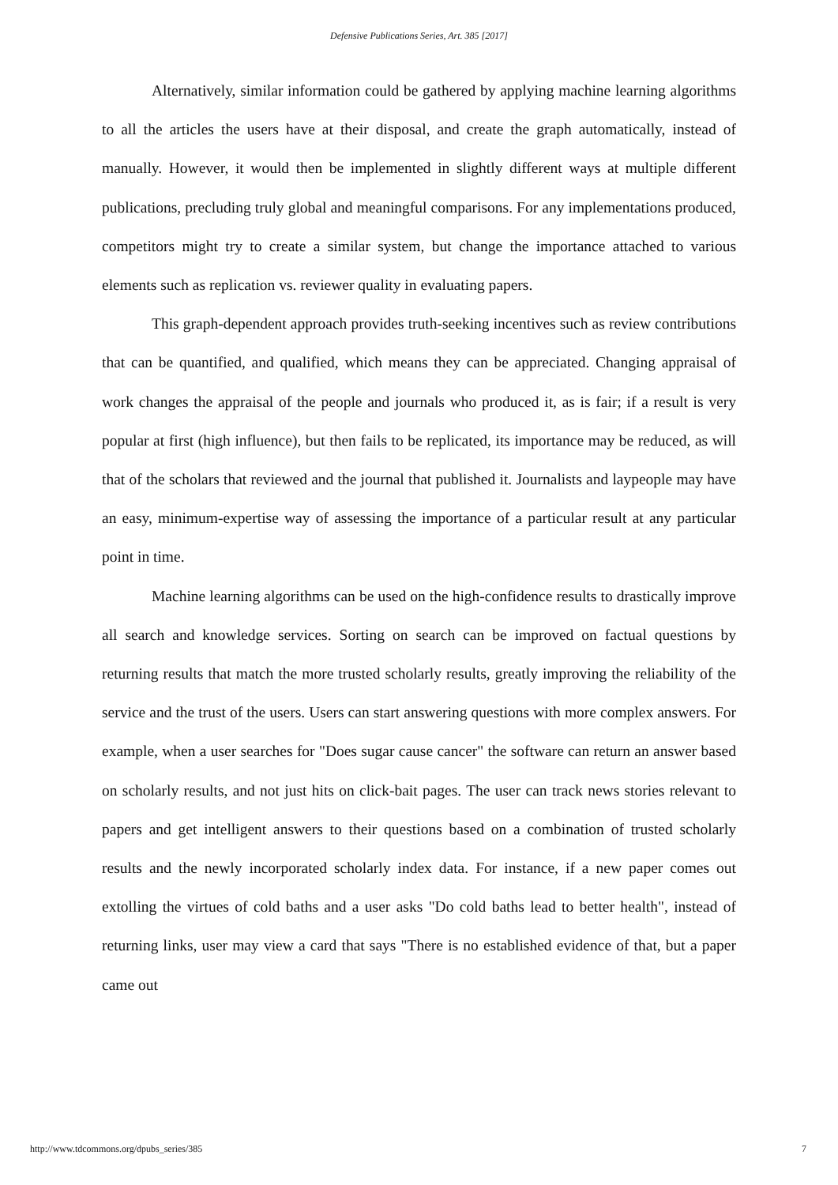Defensive Publications Series, Art. 385 [2017]
Alternatively, similar information could be gathered by applying machine learning algorithms to all the articles the users have at their disposal, and create the graph automatically, instead of manually. However, it would then be implemented in slightly different ways at multiple different publications, precluding truly global and meaningful comparisons. For any implementations produced, competitors might try to create a similar system, but change the importance attached to various elements such as replication vs. reviewer quality in evaluating papers.
This graph-dependent approach provides truth-seeking incentives such as review contributions that can be quantified, and qualified, which means they can be appreciated. Changing appraisal of work changes the appraisal of the people and journals who produced it, as is fair; if a result is very popular at first (high influence), but then fails to be replicated, its importance may be reduced, as will that of the scholars that reviewed and the journal that published it. Journalists and laypeople may have an easy, minimum-expertise way of assessing the importance of a particular result at any particular point in time.
Machine learning algorithms can be used on the high-confidence results to drastically improve all search and knowledge services. Sorting on search can be improved on factual questions by returning results that match the more trusted scholarly results, greatly improving the reliability of the service and the trust of the users. Users can start answering questions with more complex answers. For example, when a user searches for "Does sugar cause cancer" the software can return an answer based on scholarly results, and not just hits on click-bait pages. The user can track news stories relevant to papers and get intelligent answers to their questions based on a combination of trusted scholarly results and the newly incorporated scholarly index data. For instance, if a new paper comes out extolling the virtues of cold baths and a user asks "Do cold baths lead to better health", instead of returning links, user may view a card that says "There is no established evidence of that, but a paper came out
http://www.tdcommons.org/dpubs_series/385 7